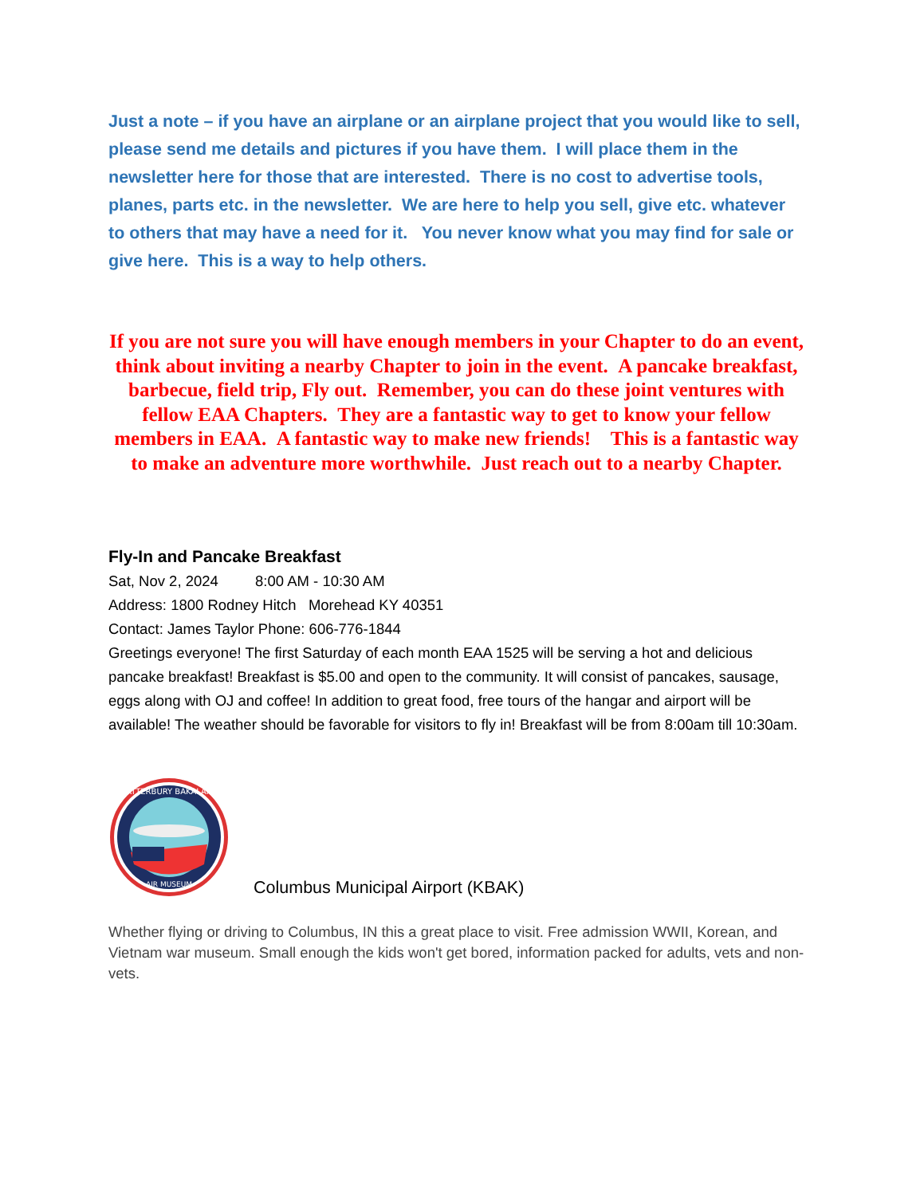Just a note – if you have an airplane or an airplane project that you would like to sell, please send me details and pictures if you have them. I will place them in the newsletter here for those that are interested. There is no cost to advertise tools, planes, parts etc. in the newsletter. We are here to help you sell, give etc. whatever to others that may have a need for it. You never know what you may find for sale or give here. This is a way to help others.
If you are not sure you will have enough members in your Chapter to do an event, think about inviting a nearby Chapter to join in the event. A pancake breakfast, barbecue, field trip, Fly out. Remember, you can do these joint ventures with fellow EAA Chapters. They are a fantastic way to get to know your fellow members in EAA. A fantastic way to make new friends! This is a fantastic way to make an adventure more worthwhile. Just reach out to a nearby Chapter.
Fly-In and Pancake Breakfast
Sat, Nov 2, 2024 8:00 AM - 10:30 AM
Address: 1800 Rodney Hitch Morehead KY 40351
Contact: James Taylor Phone: 606-776-1844
Greetings everyone! The first Saturday of each month EAA 1525 will be serving a hot and delicious pancake breakfast! Breakfast is $5.00 and open to the community. It will consist of pancakes, sausage, eggs along with OJ and coffee! In addition to great food, free tours of the hangar and airport will be available! The weather should be favorable for visitors to fly in! Breakfast will be from 8:00am till 10:30am.
ATTERBURY BAKALAR
AIR MUSEUM
Columbus Municipal Airport (KBAK)
Whether flying or driving to Columbus, IN this a great place to visit. Free admission WWII, Korean, and Vietnam war museum. Small enough the kids won't get bored, information packed for adults, vets and non-vets.